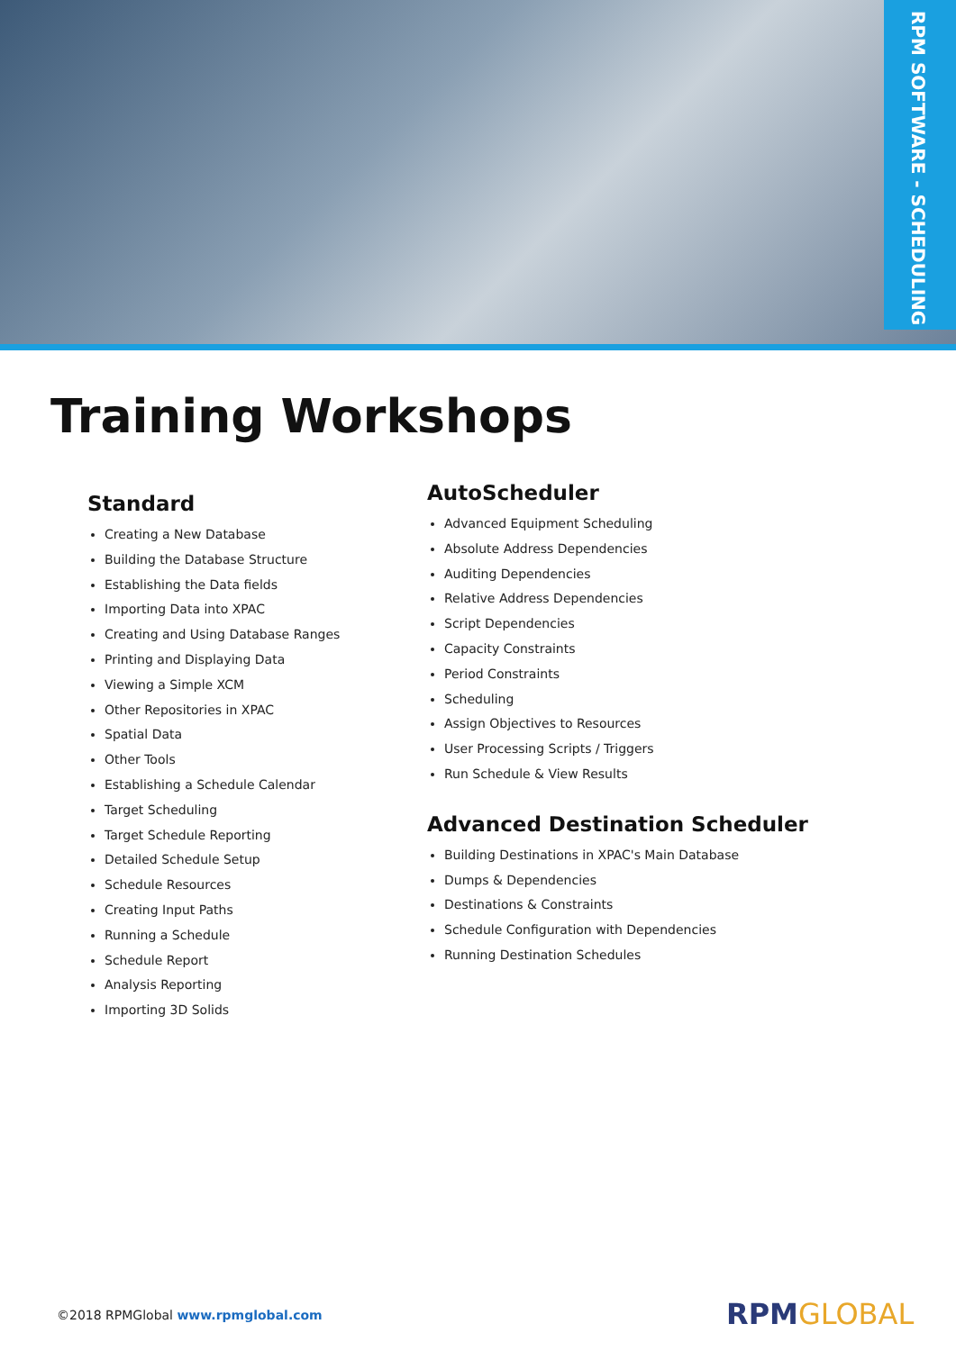RPM SOFTWARE - SCHEDULING
Training Workshops
Standard
Creating a New Database
Building the Database Structure
Establishing the Data fields
Importing Data into XPAC
Creating and Using Database Ranges
Printing and Displaying Data
Viewing a Simple XCM
Other Repositories in XPAC
Spatial Data
Other Tools
Establishing a Schedule Calendar
Target Scheduling
Target Schedule Reporting
Detailed Schedule Setup
Schedule Resources
Creating Input Paths
Running a Schedule
Schedule Report
Analysis Reporting
Importing 3D Solids
AutoScheduler
Advanced Equipment Scheduling
Absolute Address Dependencies
Auditing Dependencies
Relative Address Dependencies
Script Dependencies
Capacity Constraints
Period Constraints
Scheduling
Assign Objectives to Resources
User Processing Scripts / Triggers
Run Schedule & View Results
Advanced Destination Scheduler
Building Destinations in XPAC's Main Database
Dumps & Dependencies
Destinations & Constraints
Schedule Configuration with Dependencies
Running Destination Schedules
©2018 RPMGlobal www.rpmglobal.com
RPMGLOBAL